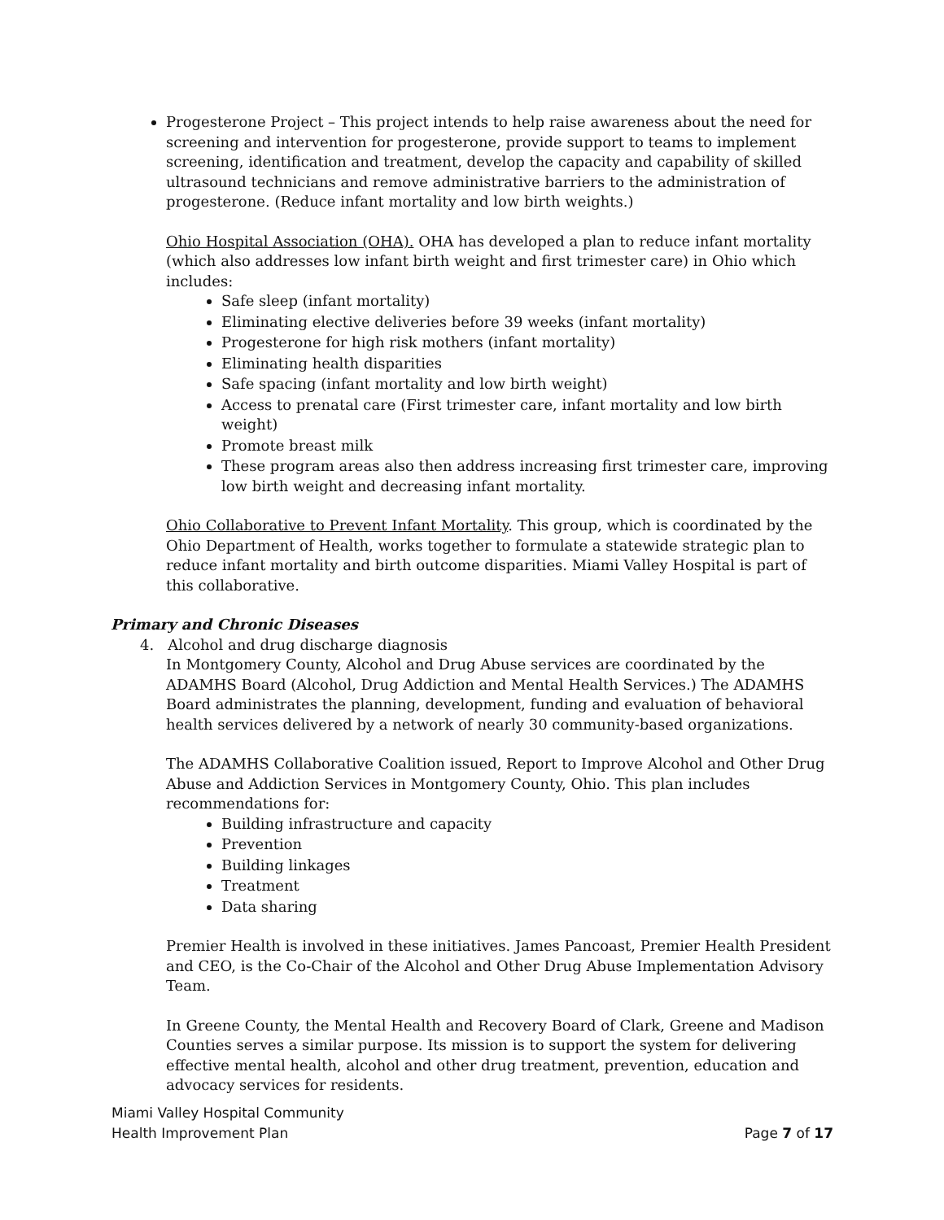Progesterone Project – This project intends to help raise awareness about the need for screening and intervention for progesterone, provide support to teams to implement screening, identification and treatment, develop the capacity and capability of skilled ultrasound technicians and remove administrative barriers to the administration of progesterone. (Reduce infant mortality and low birth weights.)
Ohio Hospital Association (OHA). OHA has developed a plan to reduce infant mortality (which also addresses low infant birth weight and first trimester care) in Ohio which includes:
Safe sleep (infant mortality)
Eliminating elective deliveries before 39 weeks (infant mortality)
Progesterone for high risk mothers (infant mortality)
Eliminating health disparities
Safe spacing (infant mortality and low birth weight)
Access to prenatal care (First trimester care, infant mortality and low birth weight)
Promote breast milk
These program areas also then address increasing first trimester care, improving low birth weight and decreasing infant mortality.
Ohio Collaborative to Prevent Infant Mortality. This group, which is coordinated by the Ohio Department of Health, works together to formulate a statewide strategic plan to reduce infant mortality and birth outcome disparities. Miami Valley Hospital is part of this collaborative.
Primary and Chronic Diseases
4. Alcohol and drug discharge diagnosis
In Montgomery County, Alcohol and Drug Abuse services are coordinated by the ADAMHS Board (Alcohol, Drug Addiction and Mental Health Services.) The ADAMHS Board administrates the planning, development, funding and evaluation of behavioral health services delivered by a network of nearly 30 community-based organizations.
The ADAMHS Collaborative Coalition issued, Report to Improve Alcohol and Other Drug Abuse and Addiction Services in Montgomery County, Ohio. This plan includes recommendations for:
Building infrastructure and capacity
Prevention
Building linkages
Treatment
Data sharing
Premier Health is involved in these initiatives. James Pancoast, Premier Health President and CEO, is the Co-Chair of the Alcohol and Other Drug Abuse Implementation Advisory Team.
In Greene County, the Mental Health and Recovery Board of Clark, Greene and Madison Counties serves a similar purpose. Its mission is to support the system for delivering effective mental health, alcohol and other drug treatment, prevention, education and advocacy services for residents.
Miami Valley Hospital Community
Health Improvement Plan
Page 7 of 17